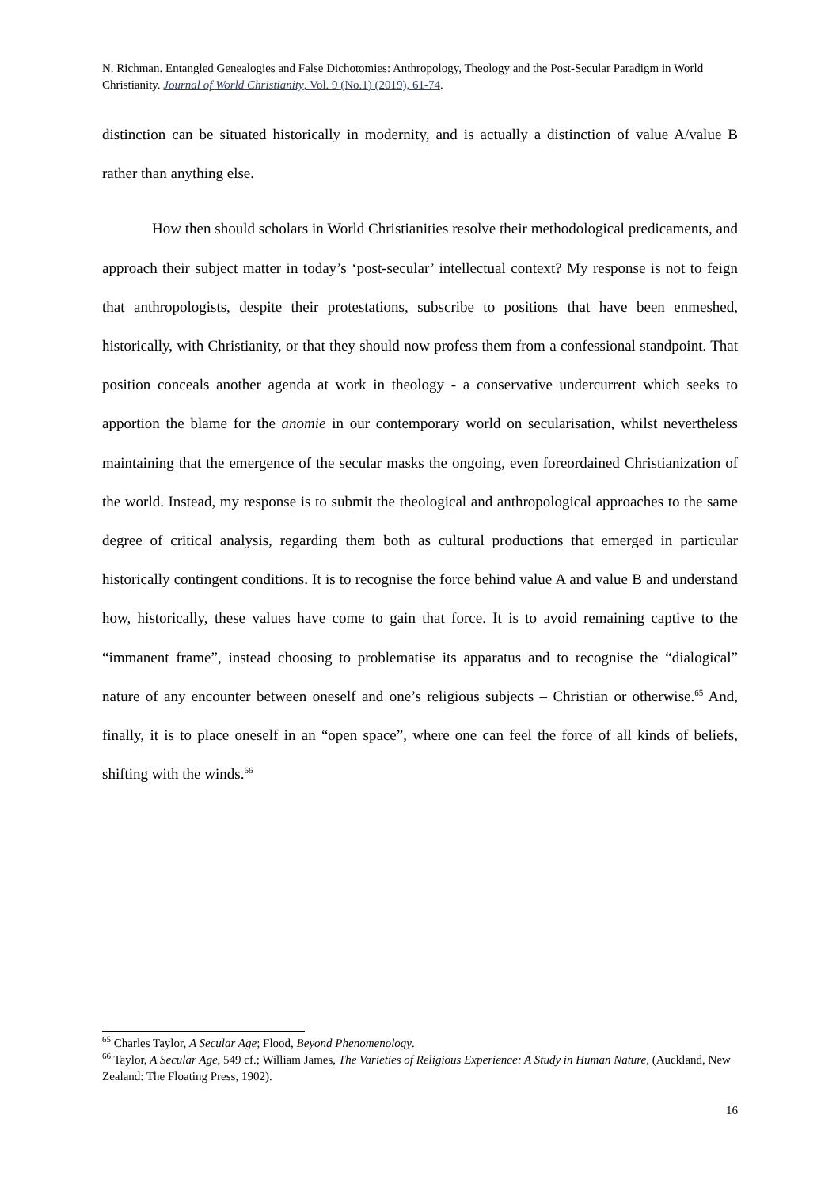N. Richman. Entangled Genealogies and False Dichotomies: Anthropology, Theology and the Post-Secular Paradigm in World Christianity. Journal of World Christianity, Vol. 9 (No.1) (2019), 61-74.
distinction can be situated historically in modernity, and is actually a distinction of value A/value B rather than anything else.
How then should scholars in World Christianities resolve their methodological predicaments, and approach their subject matter in today’s ‘post-secular’ intellectual context? My response is not to feign that anthropologists, despite their protestations, subscribe to positions that have been enmeshed, historically, with Christianity, or that they should now profess them from a confessional standpoint. That position conceals another agenda at work in theology - a conservative undercurrent which seeks to apportion the blame for the anomie in our contemporary world on secularisation, whilst nevertheless maintaining that the emergence of the secular masks the ongoing, even foreordained Christianization of the world. Instead, my response is to submit the theological and anthropological approaches to the same degree of critical analysis, regarding them both as cultural productions that emerged in particular historically contingent conditions. It is to recognise the force behind value A and value B and understand how, historically, these values have come to gain that force. It is to avoid remaining captive to the “immanent frame”, instead choosing to problematise its apparatus and to recognise the “dialogical” nature of any encounter between oneself and one’s religious subjects – Christian or otherwise.<sup>65</sup> And, finally, it is to place oneself in an “open space”, where one can feel the force of all kinds of beliefs, shifting with the winds.<sup>66</sup>
<sup>65</sup> Charles Taylor, A Secular Age; Flood, Beyond Phenomenology.
<sup>66</sup> Taylor, A Secular Age, 549 cf.; William James, The Varieties of Religious Experience: A Study in Human Nature, (Auckland, New Zealand: The Floating Press, 1902).
16